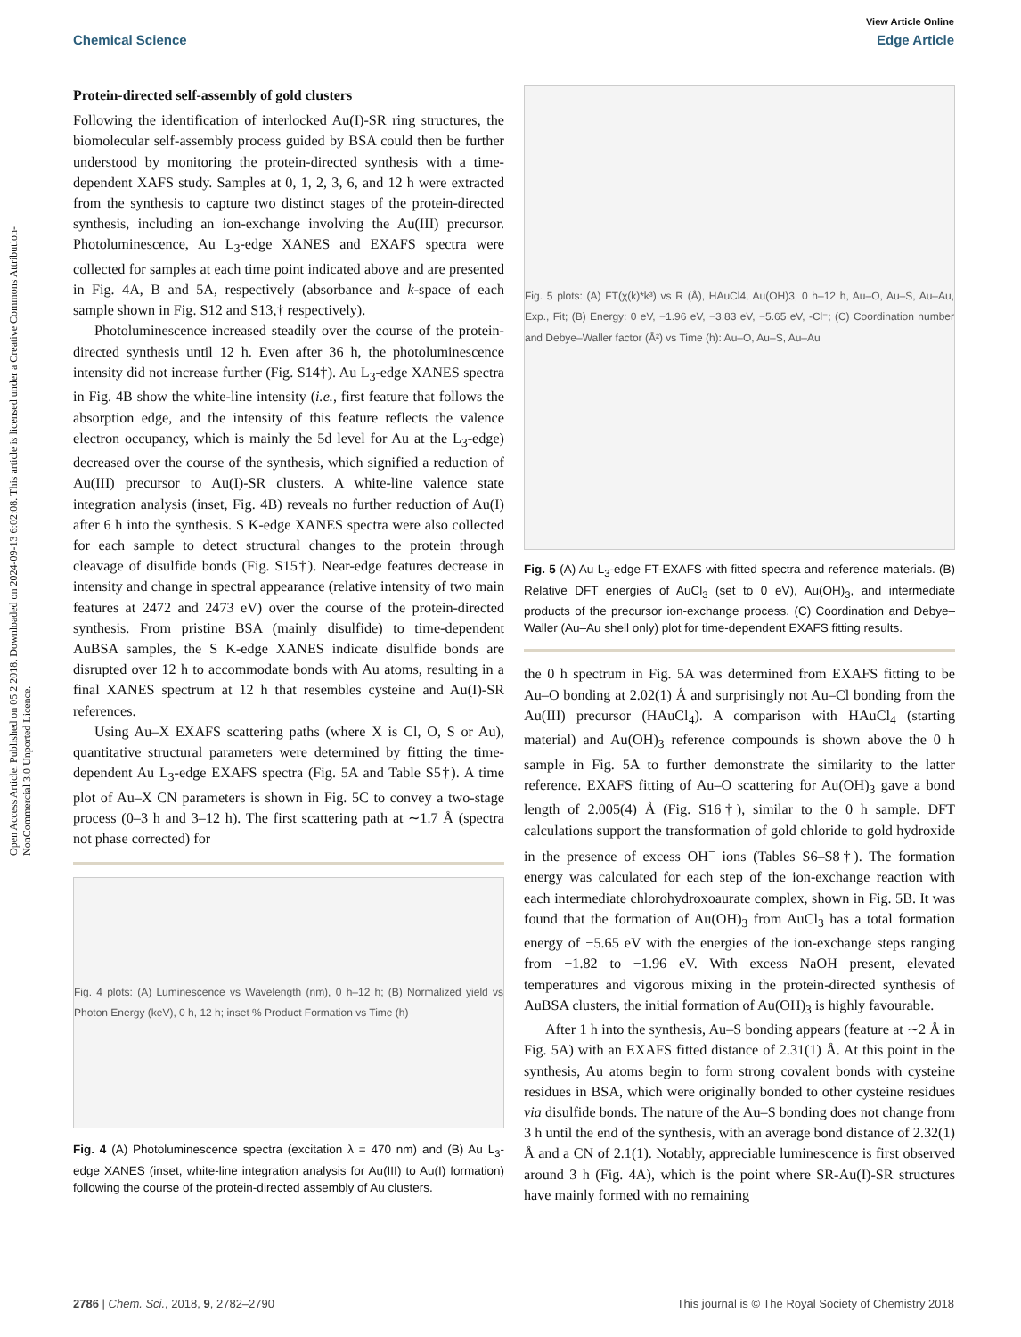View Article Online
Chemical Science Edge Article
Open Access Article. Published on 05 2 2018. Downloaded on 2024-09-13 6:02:08. This article is licensed under a Creative Commons Attribution-NonCommercial 3.0 Unported Licence.
Protein-directed self-assembly of gold clusters
Following the identification of interlocked Au(I)-SR ring structures, the biomolecular self-assembly process guided by BSA could then be further understood by monitoring the protein-directed synthesis with a time-dependent XAFS study. Samples at 0, 1, 2, 3, 6, and 12 h were extracted from the synthesis to capture two distinct stages of the protein-directed synthesis, including an ion-exchange involving the Au(III) precursor. Photoluminescence, Au L<sub>3</sub>-edge XANES and EXAFS spectra were collected for samples at each time point indicated above and are presented in Fig. 4A, B and 5A, respectively (absorbance and k-space of each sample shown in Fig. S12 and S13,† respectively).
Photoluminescence increased steadily over the course of the protein-directed synthesis until 12 h. Even after 36 h, the photoluminescence intensity did not increase further (Fig. S14†). Au L<sub>3</sub>-edge XANES spectra in Fig. 4B show the white-line intensity (i.e., first feature that follows the absorption edge, and the intensity of this feature reflects the valence electron occupancy, which is mainly the 5d level for Au at the L<sub>3</sub>-edge) decreased over the course of the synthesis, which signified a reduction of Au(III) precursor to Au(I)-SR clusters. A white-line valence state integration analysis (inset, Fig. 4B) reveals no further reduction of Au(I) after 6 h into the synthesis. S K-edge XANES spectra were also collected for each sample to detect structural changes to the protein through cleavage of disulfide bonds (Fig. S15†). Near-edge features decrease in intensity and change in spectral appearance (relative intensity of two main features at 2472 and 2473 eV) over the course of the protein-directed synthesis. From pristine BSA (mainly disulfide) to time-dependent AuBSA samples, the S K-edge XANES indicate disulfide bonds are disrupted over 12 h to accommodate bonds with Au atoms, resulting in a final XANES spectrum at 12 h that resembles cysteine and Au(I)-SR references.
Using Au–X EXAFS scattering paths (where X is Cl, O, S or Au), quantitative structural parameters were determined by fitting the time-dependent Au L<sub>3</sub>-edge EXAFS spectra (Fig. 5A and Table S5†). A time plot of Au–X CN parameters is shown in Fig. 5C to convey a two-stage process (0–3 h and 3–12 h). The first scattering path at ∼1.7 Å (spectra not phase corrected) for
Fig. 4 plots: (A) Luminescence vs Wavelength (nm), 0 h–12 h; (B) Normalized yield vs Photon Energy (keV), 0 h, 12 h; inset % Product Formation vs Time (h)
Fig. 4 (A) Photoluminescence spectra (excitation λ = 470 nm) and (B) Au L<sub>3</sub>-edge XANES (inset, white-line integration analysis for Au(III) to Au(I) formation) following the course of the protein-directed assembly of Au clusters.
Fig. 5 plots: (A) FT(χ(k)*k³) vs R (Å), HAuCl4, Au(OH)3, 0 h–12 h, Au–O, Au–S, Au–Au, Exp., Fit; (B) Energy: 0 eV, −1.96 eV, −3.83 eV, −5.65 eV, -Cl⁻; (C) Coordination number and Debye–Waller factor (Å²) vs Time (h): Au–O, Au–S, Au–Au
Fig. 5 (A) Au L<sub>3</sub>-edge FT-EXAFS with fitted spectra and reference materials. (B) Relative DFT energies of AuCl<sub>3</sub> (set to 0 eV), Au(OH)<sub>3</sub>, and intermediate products of the precursor ion-exchange process. (C) Coordination and Debye–Waller (Au–Au shell only) plot for time-dependent EXAFS fitting results.
the 0 h spectrum in Fig. 5A was determined from EXAFS fitting to be Au–O bonding at 2.02(1) Å and surprisingly not Au–Cl bonding from the Au(III) precursor (HAuCl<sub>4</sub>). A comparison with HAuCl<sub>4</sub> (starting material) and Au(OH)<sub>3</sub> reference compounds is shown above the 0 h sample in Fig. 5A to further demonstrate the similarity to the latter reference. EXAFS fitting of Au–O scattering for Au(OH)<sub>3</sub> gave a bond length of 2.005(4) Å (Fig. S16†), similar to the 0 h sample. DFT calculations support the transformation of gold chloride to gold hydroxide in the presence of excess OH<sup>−</sup> ions (Tables S6–S8†). The formation energy was calculated for each step of the ion-exchange reaction with each intermediate chlorohydroxoaurate complex, shown in Fig. 5B. It was found that the formation of Au(OH)<sub>3</sub> from AuCl<sub>3</sub> has a total formation energy of −5.65 eV with the energies of the ion-exchange steps ranging from −1.82 to −1.96 eV. With excess NaOH present, elevated temperatures and vigorous mixing in the protein-directed synthesis of AuBSA clusters, the initial formation of Au(OH)<sub>3</sub> is highly favourable.
After 1 h into the synthesis, Au–S bonding appears (feature at ∼2 Å in Fig. 5A) with an EXAFS fitted distance of 2.31(1) Å. At this point in the synthesis, Au atoms begin to form strong covalent bonds with cysteine residues in BSA, which were originally bonded to other cysteine residues via disulfide bonds. The nature of the Au–S bonding does not change from 3 h until the end of the synthesis, with an average bond distance of 2.32(1) Å and a CN of 2.1(1). Notably, appreciable luminescence is first observed around 3 h (Fig. 4A), which is the point where SR-Au(I)-SR structures have mainly formed with no remaining
2786 | Chem. Sci., 2018, 9, 2782–2790 This journal is © The Royal Society of Chemistry 2018